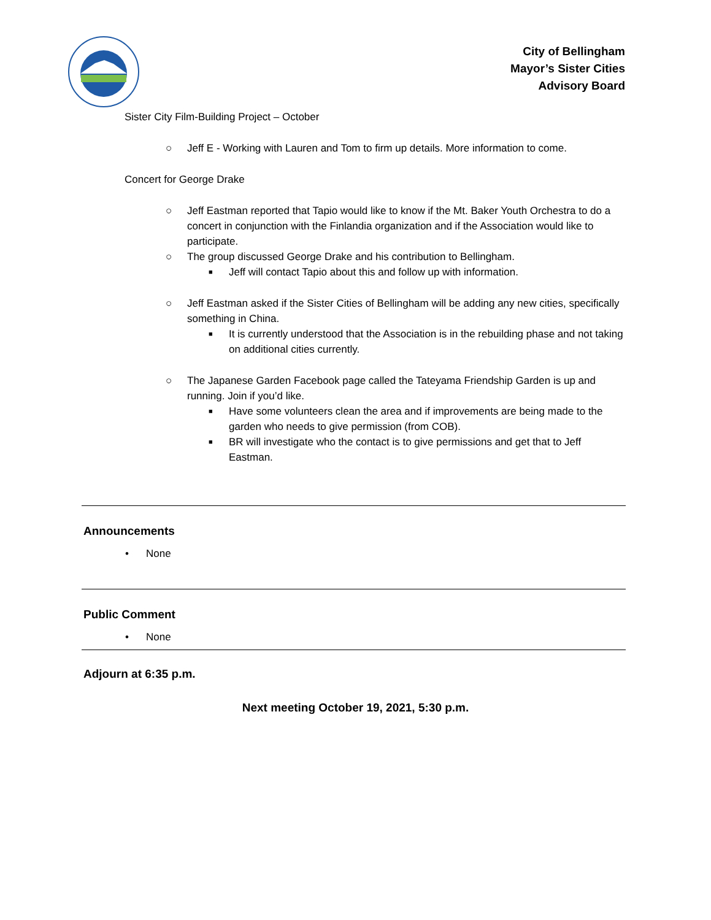City of Bellingham
Mayor’s Sister Cities
Advisory Board
Sister City Film-Building Project – October
○ Jeff E - Working with Lauren and Tom to firm up details. More information to come.
Concert for George Drake
○ Jeff Eastman reported that Tapio would like to know if the Mt. Baker Youth Orchestra to do a concert in conjunction with the Finlandia organization and if the Association would like to participate.
○ The group discussed George Drake and his contribution to Bellingham.
■ Jeff will contact Tapio about this and follow up with information.
○ Jeff Eastman asked if the Sister Cities of Bellingham will be adding any new cities, specifically something in China.
■ It is currently understood that the Association is in the rebuilding phase and not taking on additional cities currently.
○ The Japanese Garden Facebook page called the Tateyama Friendship Garden is up and running. Join if you’d like.
■ Have some volunteers clean the area and if improvements are being made to the garden who needs to give permission (from COB).
■ BR will investigate who the contact is to give permissions and get that to Jeff Eastman.
Announcements
• None
Public Comment
• None
Adjourn at 6:35 p.m.
Next meeting October 19, 2021, 5:30 p.m.